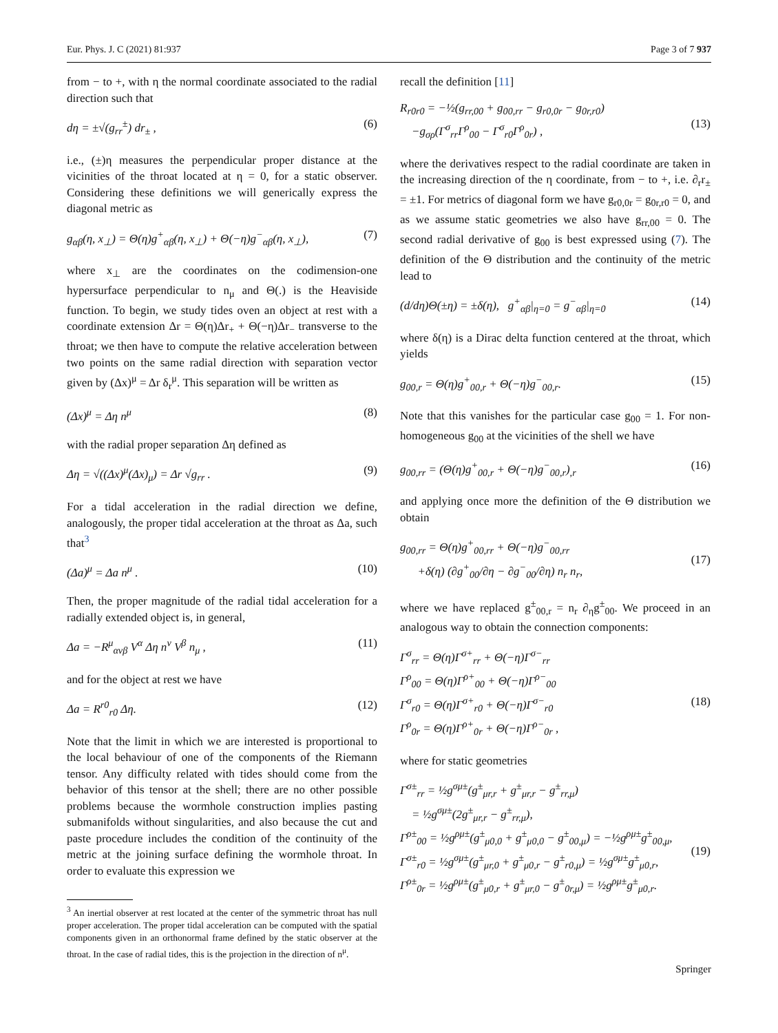Eur. Phys. J. C (2021) 81:937 Page 3 of 7 937
from − to +, with η the normal coordinate associated to the radial direction such that
dη = ±√(g<sub>rr</sub><sup>±</sup>) dr<sub>±</sub> , (6)
i.e., (±)η measures the perpendicular proper distance at the vicinities of the throat located at η = 0, for a static observer. Considering these definitions we will generically express the diagonal metric as
g<sub>αβ</sub>(η, x<sub>⊥</sub>) = Θ(η)g<sup>+</sup><sub>αβ</sub>(η, x<sub>⊥</sub>) + Θ(−η)g<sup>−</sup><sub>αβ</sub>(η, x<sub>⊥</sub>), (7)
where x<sub>⊥</sub> are the coordinates on the codimension-one hypersurface perpendicular to n<sub>μ</sub> and Θ(.) is the Heaviside function. To begin, we study tides oven an object at rest with a coordinate extension Δr = Θ(η)Δr<sub>+</sub> + Θ(−η)Δr<sub>−</sub> transverse to the throat; we then have to compute the relative acceleration between two points on the same radial direction with separation vector given by (Δx)<sup>μ</sup> = Δr δ<sub>r</sub><sup>μ</sup>. This separation will be written as
(Δx)<sup>μ</sup> = Δη n<sup>μ</sup> (8)
with the radial proper separation Δη defined as
Δη = √((Δx)<sup>μ</sup>(Δx)<sub>μ</sub>) = Δr √g<sub>rr</sub> . (9)
For a tidal acceleration in the radial direction we define, analogously, the proper tidal acceleration at the throat as Δa, such that<sup>3</sup>
(Δa)<sup>μ</sup> = Δa n<sup>μ</sup> . (10)
Then, the proper magnitude of the radial tidal acceleration for a radially extended object is, in general,
Δa = −R<sup>μ</sup><sub>ανβ</sub> V<sup>α</sup> Δη n<sup>ν</sup> V<sup>β</sup> n<sub>μ</sub> , (11)
and for the object at rest we have
Δa = R<sup>r0</sup><sub>r0</sub> Δη. (12)
Note that the limit in which we are interested is proportional to the local behaviour of one of the components of the Riemann tensor. Any difficulty related with tides should come from the behavior of this tensor at the shell; there are no other possible problems because the wormhole construction implies pasting submanifolds without singularities, and also because the cut and paste procedure includes the condition of the continuity of the metric at the joining surface defining the wormhole throat. In order to evaluate this expression we
<sup>3</sup> An inertial observer at rest located at the center of the symmetric throat has null proper acceleration. The proper tidal acceleration can be computed with the spatial components given in an orthonormal frame defined by the static observer at the throat. In the case of radial tides, this is the projection in the direction of n<sup>μ</sup>.
recall the definition [11]
R<sub>r0r0</sub> = −½(g<sub>rr,00</sub> + g<sub>00,rr</sub> − g<sub>r0,0r</sub> − g<sub>0r,r0</sub>)
−g<sub>σρ</sub>(Γ<sup>σ</sup><sub>rr</sub>Γ<sup>ρ</sup><sub>00</sub> − Γ<sup>σ</sup><sub>r0</sub>Γ<sup>ρ</sup><sub>0r</sub>) ,
(13)
where the derivatives respect to the radial coordinate are taken in the increasing direction of the η coordinate, from − to +, i.e. ∂<sub>r</sub>r<sub>±</sub> = ±1. For metrics of diagonal form we have g<sub>r0,0r</sub> = g<sub>0r,r0</sub> = 0, and as we assume static geometries we also have g<sub>rr,00</sub> = 0. The second radial derivative of g<sub>00</sub> is best expressed using (7). The definition of the Θ distribution and the continuity of the metric lead to
(d/dη)Θ(±η) = ±δ(η), g<sup>+</sup><sub>αβ</sub>|<sub>η=0</sub> = g<sup>−</sup><sub>αβ</sub>|<sub>η=0</sub> (14)
where δ(η) is a Dirac delta function centered at the throat, which yields
g<sub>00,r</sub> = Θ(η)g<sup>+</sup><sub>00,r</sub> + Θ(−η)g<sup>−</sup><sub>00,r</sub>. (15)
Note that this vanishes for the particular case g<sub>00</sub> = 1. For non-homogeneous g<sub>00</sub> at the vicinities of the shell we have
g<sub>00,rr</sub> = (Θ(η)g<sup>+</sup><sub>00,r</sub> + Θ(−η)g<sup>−</sup><sub>00,r</sub>)<sub>,r</sub> (16)
and applying once more the definition of the Θ distribution we obtain
g<sub>00,rr</sub> = Θ(η)g<sup>+</sup><sub>00,rr</sub> + Θ(−η)g<sup>−</sup><sub>00,rr</sub>
+δ(η) (∂g<sup>+</sup><sub>00</sub>/∂η − ∂g<sup>−</sup><sub>00</sub>/∂η) n<sub>r</sub> n<sub>r</sub>,
(17)
where we have replaced g<sup>±</sup><sub>00,r</sub> = n<sub>r</sub> ∂<sub>η</sub>g<sup>±</sup><sub>00</sub>. We proceed in an analogous way to obtain the connection components:
Γ<sup>σ</sup><sub>rr</sub> = Θ(η)Γ<sup>σ+</sup><sub>rr</sub> + Θ(−η)Γ<sup>σ−</sup><sub>rr</sub>
Γ<sup>ρ</sup><sub>00</sub> = Θ(η)Γ<sup>ρ+</sup><sub>00</sub> + Θ(−η)Γ<sup>ρ−</sup><sub>00</sub>
Γ<sup>σ</sup><sub>r0</sub> = Θ(η)Γ<sup>σ+</sup><sub>r0</sub> + Θ(−η)Γ<sup>σ−</sup><sub>r0</sub>
Γ<sup>ρ</sup><sub>0r</sub> = Θ(η)Γ<sup>ρ+</sup><sub>0r</sub> + Θ(−η)Γ<sup>ρ−</sup><sub>0r</sub> ,
(18)
where for static geometries
Γ<sup>σ±</sup><sub>rr</sub> = ½g<sup>σμ±</sup>(g<sup>±</sup><sub>μr,r</sub> + g<sup>±</sup><sub>μr,r</sub> − g<sup>±</sup><sub>rr,μ</sub>)
= ½g<sup>σμ±</sup>(2g<sup>±</sup><sub>μr,r</sub> − g<sup>±</sup><sub>rr,μ</sub>),
Γ<sup>ρ±</sup><sub>00</sub> = ½g<sup>ρμ±</sup>(g<sup>±</sup><sub>μ0,0</sub> + g<sup>±</sup><sub>μ0,0</sub> − g<sup>±</sup><sub>00,μ</sub>) = −½g<sup>ρμ±</sup>g<sup>±</sup><sub>00,μ</sub>,
Γ<sup>σ±</sup><sub>r0</sub> = ½g<sup>σμ±</sup>(g<sup>±</sup><sub>μr,0</sub> + g<sup>±</sup><sub>μ0,r</sub> − g<sup>±</sup><sub>r0,μ</sub>) = ½g<sup>σμ±</sup>g<sup>±</sup><sub>μ0,r</sub>,
Γ<sup>ρ±</sup><sub>0r</sub> = ½g<sup>ρμ±</sup>(g<sup>±</sup><sub>μ0,r</sub> + g<sup>±</sup><sub>μr,0</sub> − g<sup>±</sup><sub>0r,μ</sub>) = ½g<sup>ρμ±</sup>g<sup>±</sup><sub>μ0,r</sub>.
(19)
Springer